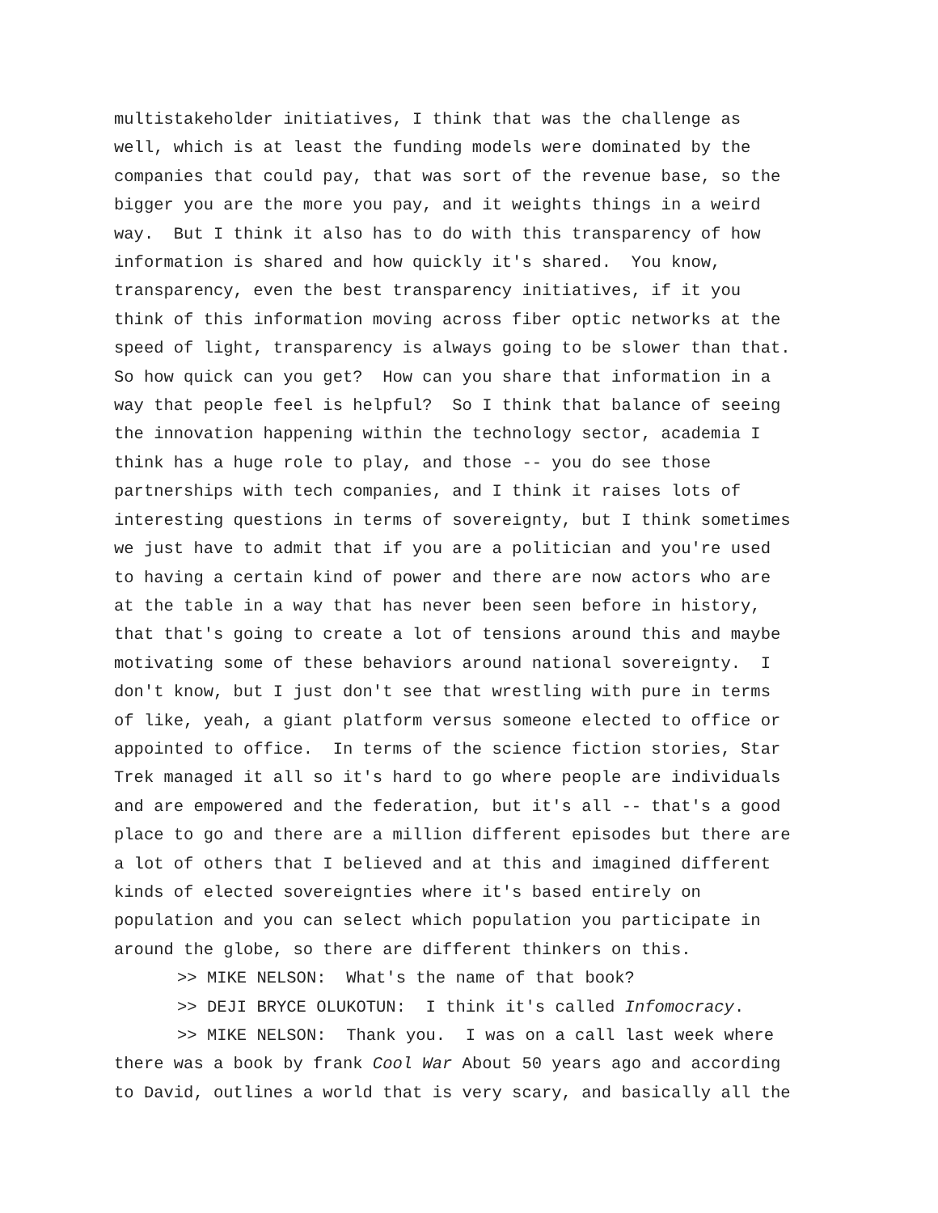multistakeholder initiatives, I think that was the challenge as well, which is at least the funding models were dominated by the companies that could pay, that was sort of the revenue base, so the bigger you are the more you pay, and it weights things in a weird way. But I think it also has to do with this transparency of how information is shared and how quickly it's shared. You know, transparency, even the best transparency initiatives, if it you think of this information moving across fiber optic networks at the speed of light, transparency is always going to be slower than that. So how quick can you get? How can you share that information in a way that people feel is helpful? So I think that balance of seeing the innovation happening within the technology sector, academia I think has a huge role to play, and those -- you do see those partnerships with tech companies, and I think it raises lots of interesting questions in terms of sovereignty, but I think sometimes we just have to admit that if you are a politician and you're used to having a certain kind of power and there are now actors who are at the table in a way that has never been seen before in history, that that's going to create a lot of tensions around this and maybe motivating some of these behaviors around national sovereignty. I don't know, but I just don't see that wrestling with pure in terms of like, yeah, a giant platform versus someone elected to office or appointed to office. In terms of the science fiction stories, Star Trek managed it all so it's hard to go where people are individuals and are empowered and the federation, but it's all -- that's a good place to go and there are a million different episodes but there are a lot of others that I believed and at this and imagined different kinds of elected sovereignties where it's based entirely on population and you can select which population you participate in around the globe, so there are different thinkers on this.
>> MIKE NELSON: What's the name of that book?
>> DEJI BRYCE OLUKOTUN: I think it's called Infomocracy.
>> MIKE NELSON: Thank you. I was on a call last week where
there was a book by frank Cool War About 50 years ago and according to David, outlines a world that is very scary, and basically all the